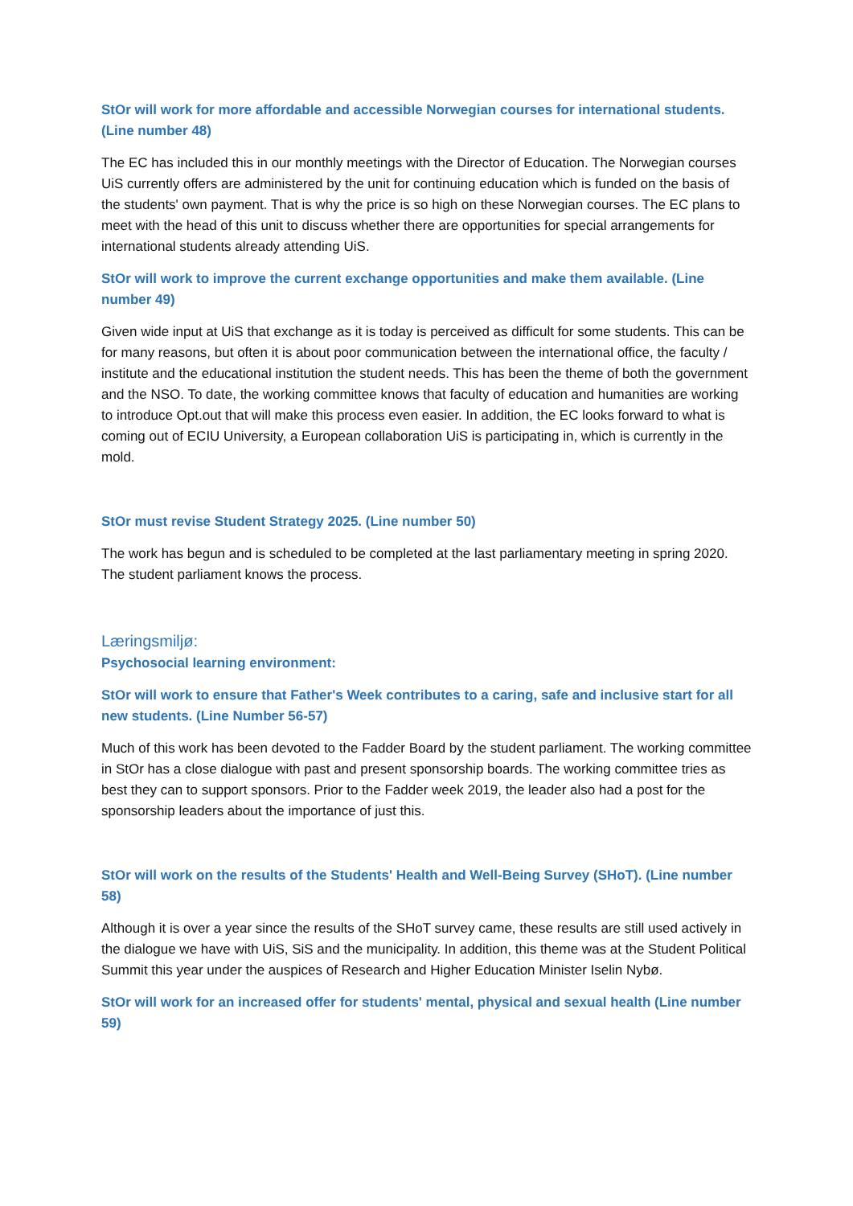StOr will work for more affordable and accessible Norwegian courses for international students. (Line number 48)
The EC has included this in our monthly meetings with the Director of Education. The Norwegian courses UiS currently offers are administered by the unit for continuing education which is funded on the basis of the students' own payment. That is why the price is so high on these Norwegian courses. The EC plans to meet with the head of this unit to discuss whether there are opportunities for special arrangements for international students already attending UiS.
StOr will work to improve the current exchange opportunities and make them available. (Line number 49)
Given wide input at UiS that exchange as it is today is perceived as difficult for some students. This can be for many reasons, but often it is about poor communication between the international office, the faculty / institute and the educational institution the student needs. This has been the theme of both the government and the NSO. To date, the working committee knows that faculty of education and humanities are working to introduce Opt.out that will make this process even easier. In addition, the EC looks forward to what is coming out of ECIU University, a European collaboration UiS is participating in, which is currently in the mold.
StOr must revise Student Strategy 2025. (Line number 50)
The work has begun and is scheduled to be completed at the last parliamentary meeting in spring 2020. The student parliament knows the process.
Læringsmiljø:
Psychosocial learning environment:
StOr will work to ensure that Father's Week contributes to a caring, safe and inclusive start for all new students. (Line Number 56-57)
Much of this work has been devoted to the Fadder Board by the student parliament. The working committee in StOr has a close dialogue with past and present sponsorship boards. The working committee tries as best they can to support sponsors. Prior to the Fadder week 2019, the leader also had a post for the sponsorship leaders about the importance of just this.
StOr will work on the results of the Students' Health and Well-Being Survey (SHoT). (Line number 58)
Although it is over a year since the results of the SHoT survey came, these results are still used actively in the dialogue we have with UiS, SiS and the municipality. In addition, this theme was at the Student Political Summit this year under the auspices of Research and Higher Education Minister Iselin Nybø.
StOr will work for an increased offer for students' mental, physical and sexual health (Line number 59)